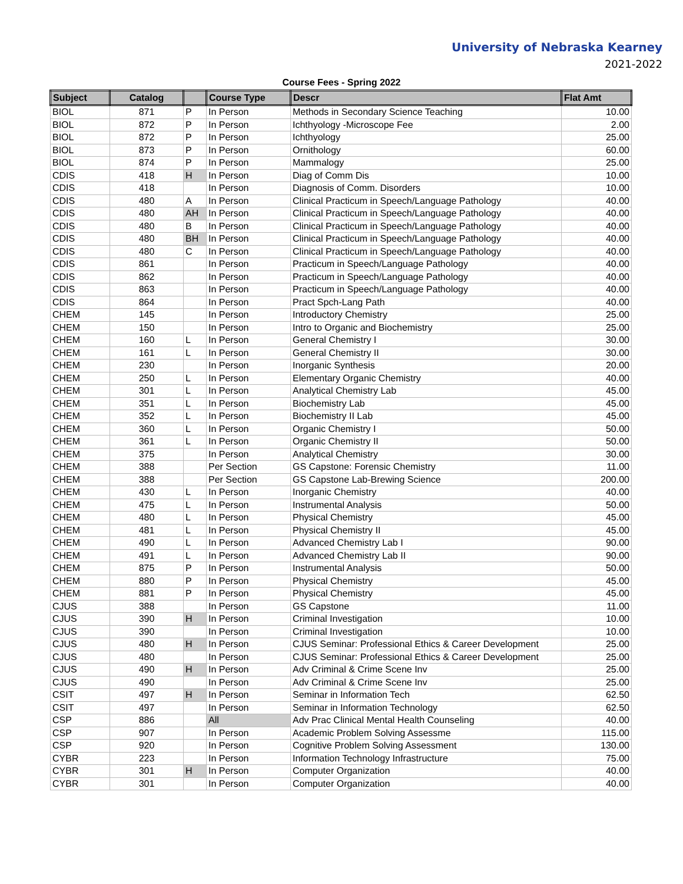University of Nebraska Kearney
2021-2022
Course Fees - Spring 2022
| Subject | Catalog | | Course Type | Descr | Flat Amt |
| --- | --- | --- | --- | --- | --- |
| BIOL | 871 | P | In Person | Methods in Secondary Science Teaching | 10.00 |
| BIOL | 872 | P | In Person | Ichthyology -Microscope Fee | 2.00 |
| BIOL | 872 | P | In Person | Ichthyology | 25.00 |
| BIOL | 873 | P | In Person | Ornithology | 60.00 |
| BIOL | 874 | P | In Person | Mammalogy | 25.00 |
| CDIS | 418 | H | In Person | Diag of Comm Dis | 10.00 |
| CDIS | 418 | | In Person | Diagnosis of Comm. Disorders | 10.00 |
| CDIS | 480 | A | In Person | Clinical Practicum in Speech/Language Pathology | 40.00 |
| CDIS | 480 | AH | In Person | Clinical Practicum in Speech/Language Pathology | 40.00 |
| CDIS | 480 | B | In Person | Clinical Practicum in Speech/Language Pathology | 40.00 |
| CDIS | 480 | BH | In Person | Clinical Practicum in Speech/Language Pathology | 40.00 |
| CDIS | 480 | C | In Person | Clinical Practicum in Speech/Language Pathology | 40.00 |
| CDIS | 861 | | In Person | Practicum in Speech/Language Pathology | 40.00 |
| CDIS | 862 | | In Person | Practicum in Speech/Language Pathology | 40.00 |
| CDIS | 863 | | In Person | Practicum in Speech/Language Pathology | 40.00 |
| CDIS | 864 | | In Person | Pract Spch-Lang Path | 40.00 |
| CHEM | 145 | | In Person | Introductory Chemistry | 25.00 |
| CHEM | 150 | | In Person | Intro to Organic and Biochemistry | 25.00 |
| CHEM | 160 | L | In Person | General Chemistry I | 30.00 |
| CHEM | 161 | L | In Person | General Chemistry II | 30.00 |
| CHEM | 230 | | In Person | Inorganic Synthesis | 20.00 |
| CHEM | 250 | L | In Person | Elementary Organic Chemistry | 40.00 |
| CHEM | 301 | L | In Person | Analytical Chemistry Lab | 45.00 |
| CHEM | 351 | L | In Person | Biochemistry Lab | 45.00 |
| CHEM | 352 | L | In Person | Biochemistry II Lab | 45.00 |
| CHEM | 360 | L | In Person | Organic Chemistry I | 50.00 |
| CHEM | 361 | L | In Person | Organic Chemistry II | 50.00 |
| CHEM | 375 | | In Person | Analytical Chemistry | 30.00 |
| CHEM | 388 | | Per Section | GS Capstone: Forensic Chemistry | 11.00 |
| CHEM | 388 | | Per Section | GS Capstone Lab-Brewing Science | 200.00 |
| CHEM | 430 | L | In Person | Inorganic Chemistry | 40.00 |
| CHEM | 475 | L | In Person | Instrumental Analysis | 50.00 |
| CHEM | 480 | L | In Person | Physical Chemistry | 45.00 |
| CHEM | 481 | L | In Person | Physical Chemistry II | 45.00 |
| CHEM | 490 | L | In Person | Advanced Chemistry Lab I | 90.00 |
| CHEM | 491 | L | In Person | Advanced Chemistry Lab II | 90.00 |
| CHEM | 875 | P | In Person | Instrumental Analysis | 50.00 |
| CHEM | 880 | P | In Person | Physical Chemistry | 45.00 |
| CHEM | 881 | P | In Person | Physical Chemistry | 45.00 |
| CJUS | 388 | | In Person | GS Capstone | 11.00 |
| CJUS | 390 | H | In Person | Criminal Investigation | 10.00 |
| CJUS | 390 | | In Person | Criminal Investigation | 10.00 |
| CJUS | 480 | H | In Person | CJUS Seminar: Professional Ethics & Career Development | 25.00 |
| CJUS | 480 | | In Person | CJUS Seminar: Professional Ethics & Career Development | 25.00 |
| CJUS | 490 | H | In Person | Adv Criminal & Crime Scene Inv | 25.00 |
| CJUS | 490 | | In Person | Adv Criminal & Crime Scene Inv | 25.00 |
| CSIT | 497 | H | In Person | Seminar in Information Tech | 62.50 |
| CSIT | 497 | | In Person | Seminar in Information Technology | 62.50 |
| CSP | 886 | | All | Adv Prac Clinical Mental Health Counseling | 40.00 |
| CSP | 907 | | In Person | Academic Problem Solving Assessme | 115.00 |
| CSP | 920 | | In Person | Cognitive Problem Solving Assessment | 130.00 |
| CYBR | 223 | | In Person | Information Technology Infrastructure | 75.00 |
| CYBR | 301 | H | In Person | Computer Organization | 40.00 |
| CYBR | 301 | | In Person | Computer Organization | 40.00 |